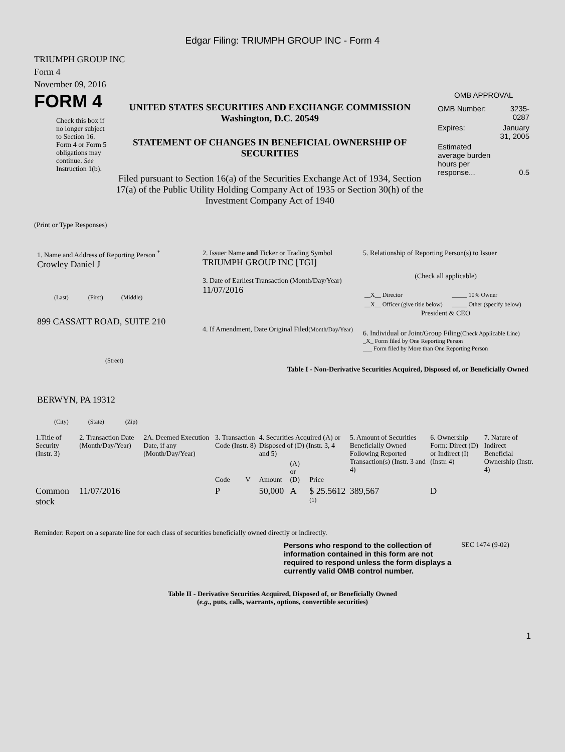Edgar Filing: TRIUMPH GROUP INC - Form 4
TRIUMPH GROUP INC
Form 4
November 09, 2016
FORM 4
Check this box if no longer subject to Section 16. Form 4 or Form 5 obligations may continue. See Instruction 1(b).
UNITED STATES SECURITIES AND EXCHANGE COMMISSION
Washington, D.C. 20549
STATEMENT OF CHANGES IN BENEFICIAL OWNERSHIP OF SECURITIES
Filed pursuant to Section 16(a) of the Securities Exchange Act of 1934, Section 17(a) of the Public Utility Holding Company Act of 1935 or Section 30(h) of the Investment Company Act of 1940
OMB APPROVAL
| OMB Number: | 3235-0287 |
| Expires: | January 31, 2005 |
| Estimated average burden hours per response... | 0.5 |
(Print or Type Responses)
1. Name and Address of Reporting Person <sup>*</sup>
Crowley Daniel J
(Last) (First) (Middle)
899 CASSATT ROAD, SUITE 210
(Street)
BERWYN, PA 19312
(City) (State) (Zip)
2. Issuer Name and Ticker or Trading Symbol
TRIUMPH GROUP INC [TGI]
3. Date of Earliest Transaction (Month/Day/Year)
11/07/2016
4. If Amendment, Date Original Filed(Month/Day/Year)
5. Relationship of Reporting Person(s) to Issuer
(Check all applicable)
| __X__ Director | _____ 10% Owner |
| __X__ Officer (give title below) | _____ Other (specify below) |
President & CEO
6. Individual or Joint/Group Filing(Check Applicable Line)
_X_ Form filed by One Reporting Person
___ Form filed by More than One Reporting Person
Table I - Non-Derivative Securities Acquired, Disposed of, or Beneficially Owned
| 1.Title of Security (Instr. 3) | 2. Transaction Date (Month/Day/Year) | 2A. Deemed Execution Date, if any (Month/Day/Year) | 3. Transaction Code (Instr. 8) | | 4. Securities Acquired (A) or Disposed of (D) (Instr. 3, 4 and 5) | | | 5. Amount of Securities Beneficially Owned Following Reported Transaction(s) (Instr. 3 and 4) | 6. Ownership Form: Direct (D) or Indirect (I) (Instr. 4) | 7. Nature of Indirect Beneficial Ownership (Instr. 4) |
| --- | --- | --- | --- | --- | --- | --- | --- | --- | --- | --- |
| | | | Code | V | Amount | (A) or (D) | Price | | | |
| Common stock | 11/07/2016 | | P | | 50,000 | A | $ 25.5612 <sup>(1)</sup> | 389,567 | D | |
Reminder: Report on a separate line for each class of securities beneficially owned directly or indirectly.
Persons who respond to the collection of information contained in this form are not required to respond unless the form displays a currently valid OMB control number.
SEC 1474 (9-02)
Table II - Derivative Securities Acquired, Disposed of, or Beneficially Owned
(e.g., puts, calls, warrants, options, convertible securities)
1